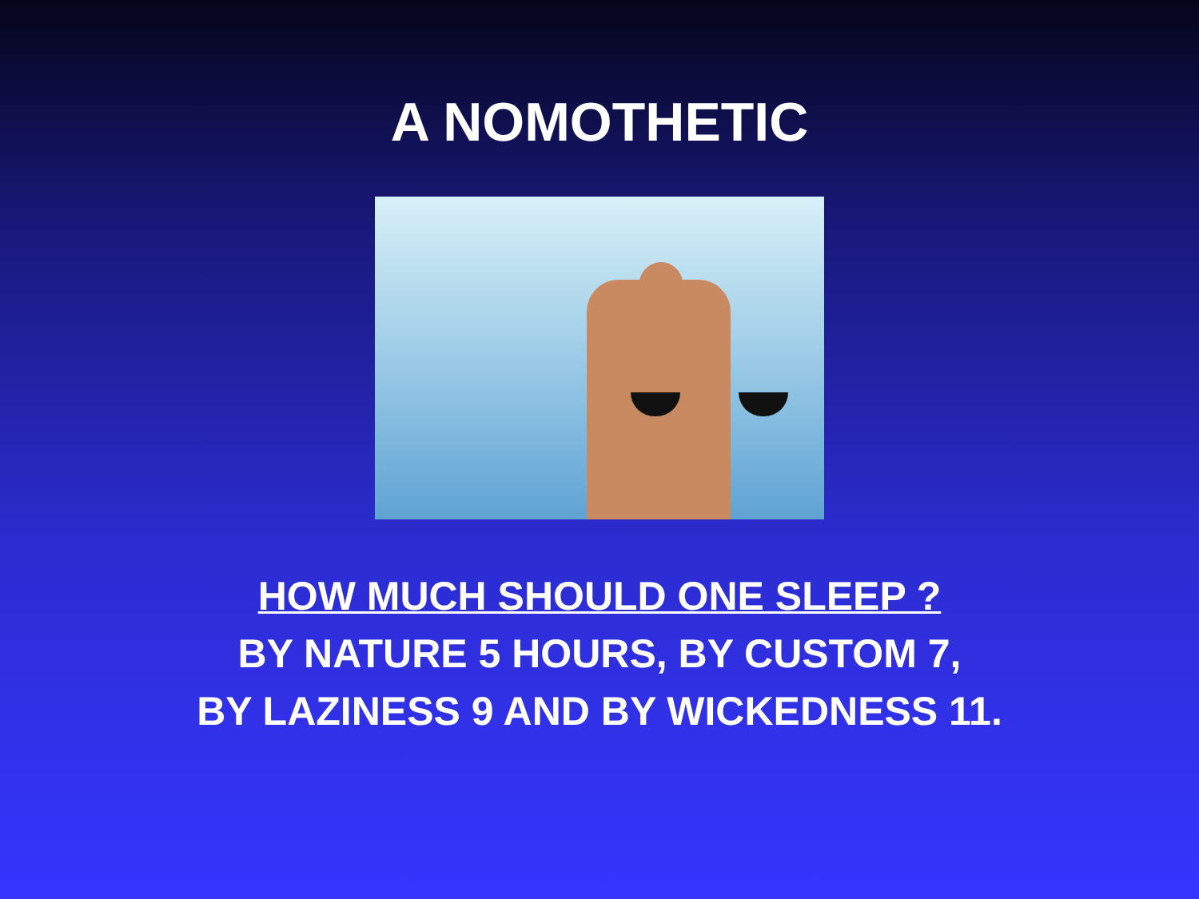A NOMOTHETIC
HOW MUCH SHOULD ONE SLEEP ?
BY NATURE 5 HOURS, BY CUSTOM 7,
BY LAZINESS 9 AND BY WICKEDNESS 11.